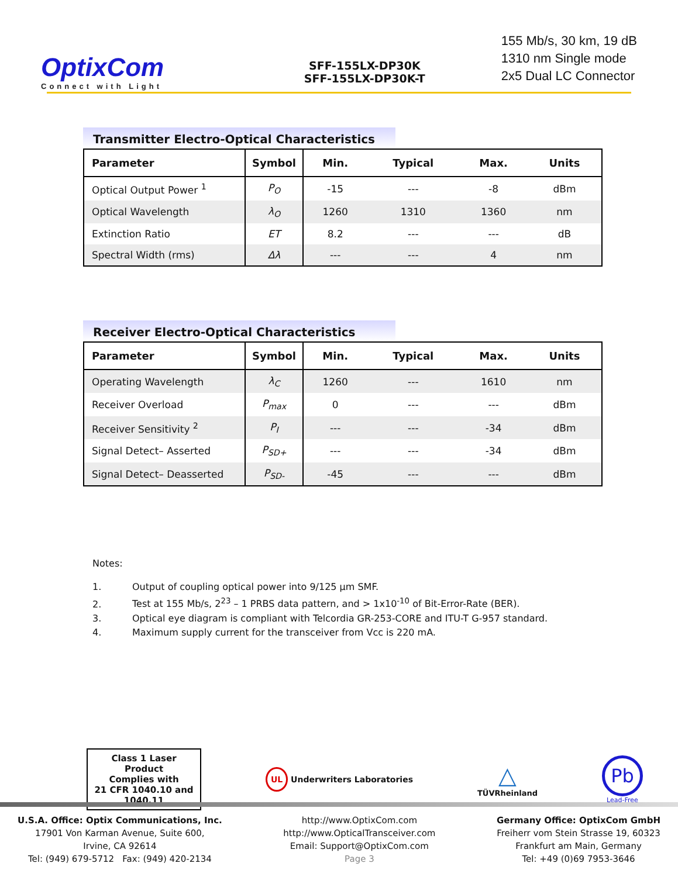OptixCom
Connect with Light
SFF-155LX-DP30K
SFF-155LX-DP30K-T
155 Mb/s, 30 km, 19 dB
1310 nm Single mode
2x5 Dual LC Connector
Transmitter Electro-Optical Characteristics
| Parameter | Symbol | Min. | Typical | Max. | Units |
| --- | --- | --- | --- | --- | --- |
| Optical Output Power <sup>1</sup> | P<sub>O</sub> | -15 | --- | -8 | dBm |
| Optical Wavelength | λ<sub>O</sub> | 1260 | 1310 | 1360 | nm |
| Extinction Ratio | ET | 8.2 | --- | --- | dB |
| Spectral Width (rms) | Δλ | --- | --- | 4 | nm |
Receiver Electro-Optical Characteristics
| Parameter | Symbol | Min. | Typical | Max. | Units |
| --- | --- | --- | --- | --- | --- |
| Operating Wavelength | λ<sub>C</sub> | 1260 | --- | 1610 | nm |
| Receiver Overload | P<sub>max</sub> | 0 | --- | --- | dBm |
| Receiver Sensitivity <sup>2</sup> | P<sub>I</sub> | --- | --- | -34 | dBm |
| Signal Detect– Asserted | P<sub>SD+</sub> | --- | --- | -34 | dBm |
| Signal Detect– Deasserted | P<sub>SD-</sub> | -45 | --- | --- | dBm |
Notes:
1. Output of coupling optical power into 9/125 μm SMF.
2. Test at 155 Mb/s, 2<sup>23</sup> – 1 PRBS data pattern, and > 1x10<sup>-10</sup> of Bit-Error-Rate (BER).
3. Optical eye diagram is compliant with Telcordia GR-253-CORE and ITU-T G-957 standard.
4. Maximum supply current for the transceiver from Vcc is 220 mA.
Class 1 Laser Product
Complies with
21 CFR 1040.10 and 1040.11
UL Underwriters Laboratories
△
TÜVRheinland
Pb
Lead-Free
U.S.A. Office: Optix Communications, Inc.
17901 Von Karman Avenue, Suite 600,
Irvine, CA 92614
Tel: (949) 679-5712 Fax: (949) 420-2134
http://www.OptixCom.com
http://www.OpticalTransceiver.com
Email: Support@OptixCom.com
Page 3
Germany Office: OptixCom GmbH
Freiherr vom Stein Strasse 19, 60323
Frankfurt am Main, Germany
Tel: +49 (0)69 7953-3646